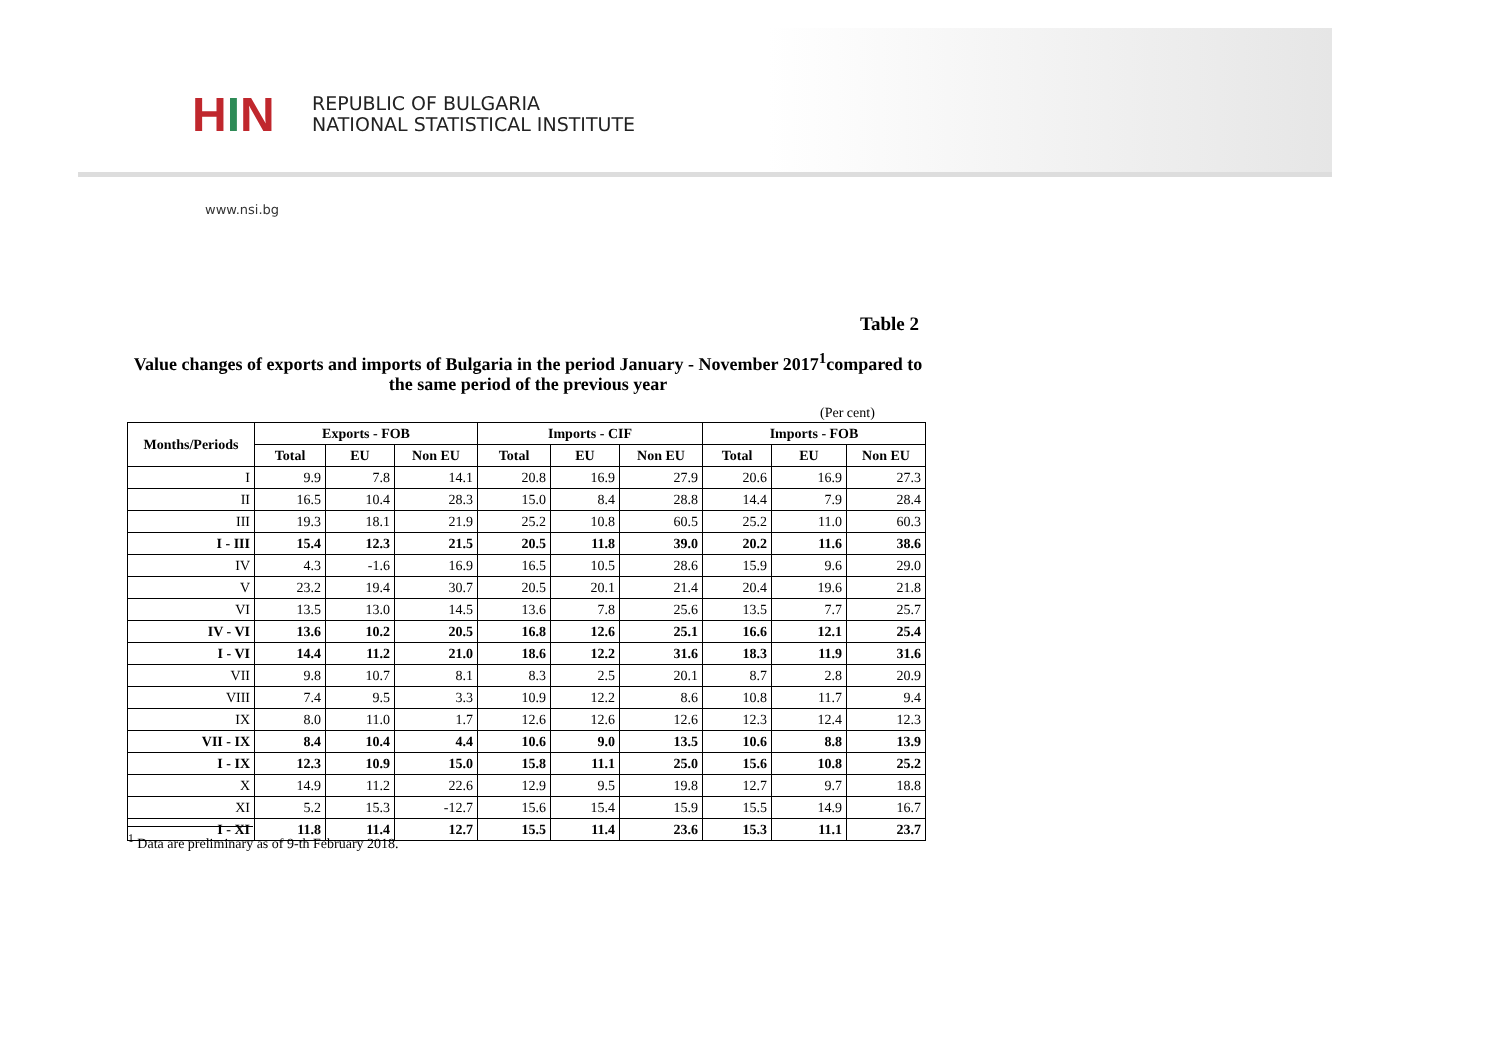H I N
REPUBLIC OF BULGARIA
NATIONAL STATISTICAL INSTITUTE
www.nsi.bg
Table 2
Value changes of exports and imports of Bulgaria in the period January - November 2017<sup>1</sup>compared to the same period of the previous year
(Per cent)
| Months/Periods | Exports - FOB | | | Imports - CIF | | | Imports - FOB | | |
| --- | --- | --- | --- | --- | --- | --- | --- | --- | --- |
| | Total | EU | Non EU | Total | EU | Non EU | Total | EU | Non EU |
| I | 9.9 | 7.8 | 14.1 | 20.8 | 16.9 | 27.9 | 20.6 | 16.9 | 27.3 |
| II | 16.5 | 10.4 | 28.3 | 15.0 | 8.4 | 28.8 | 14.4 | 7.9 | 28.4 |
| III | 19.3 | 18.1 | 21.9 | 25.2 | 10.8 | 60.5 | 25.2 | 11.0 | 60.3 |
| I - III | 15.4 | 12.3 | 21.5 | 20.5 | 11.8 | 39.0 | 20.2 | 11.6 | 38.6 |
| IV | 4.3 | -1.6 | 16.9 | 16.5 | 10.5 | 28.6 | 15.9 | 9.6 | 29.0 |
| V | 23.2 | 19.4 | 30.7 | 20.5 | 20.1 | 21.4 | 20.4 | 19.6 | 21.8 |
| VI | 13.5 | 13.0 | 14.5 | 13.6 | 7.8 | 25.6 | 13.5 | 7.7 | 25.7 |
| IV - VI | 13.6 | 10.2 | 20.5 | 16.8 | 12.6 | 25.1 | 16.6 | 12.1 | 25.4 |
| I - VI | 14.4 | 11.2 | 21.0 | 18.6 | 12.2 | 31.6 | 18.3 | 11.9 | 31.6 |
| VII | 9.8 | 10.7 | 8.1 | 8.3 | 2.5 | 20.1 | 8.7 | 2.8 | 20.9 |
| VIII | 7.4 | 9.5 | 3.3 | 10.9 | 12.2 | 8.6 | 10.8 | 11.7 | 9.4 |
| IX | 8.0 | 11.0 | 1.7 | 12.6 | 12.6 | 12.6 | 12.3 | 12.4 | 12.3 |
| VII - IX | 8.4 | 10.4 | 4.4 | 10.6 | 9.0 | 13.5 | 10.6 | 8.8 | 13.9 |
| I - IX | 12.3 | 10.9 | 15.0 | 15.8 | 11.1 | 25.0 | 15.6 | 10.8 | 25.2 |
| X | 14.9 | 11.2 | 22.6 | 12.9 | 9.5 | 19.8 | 12.7 | 9.7 | 18.8 |
| XI | 5.2 | 15.3 | -12.7 | 15.6 | 15.4 | 15.9 | 15.5 | 14.9 | 16.7 |
| I - XI | 11.8 | 11.4 | 12.7 | 15.5 | 11.4 | 23.6 | 15.3 | 11.1 | 23.7 |
<sup>1</sup> Data are preliminary as of 9-th February 2018.